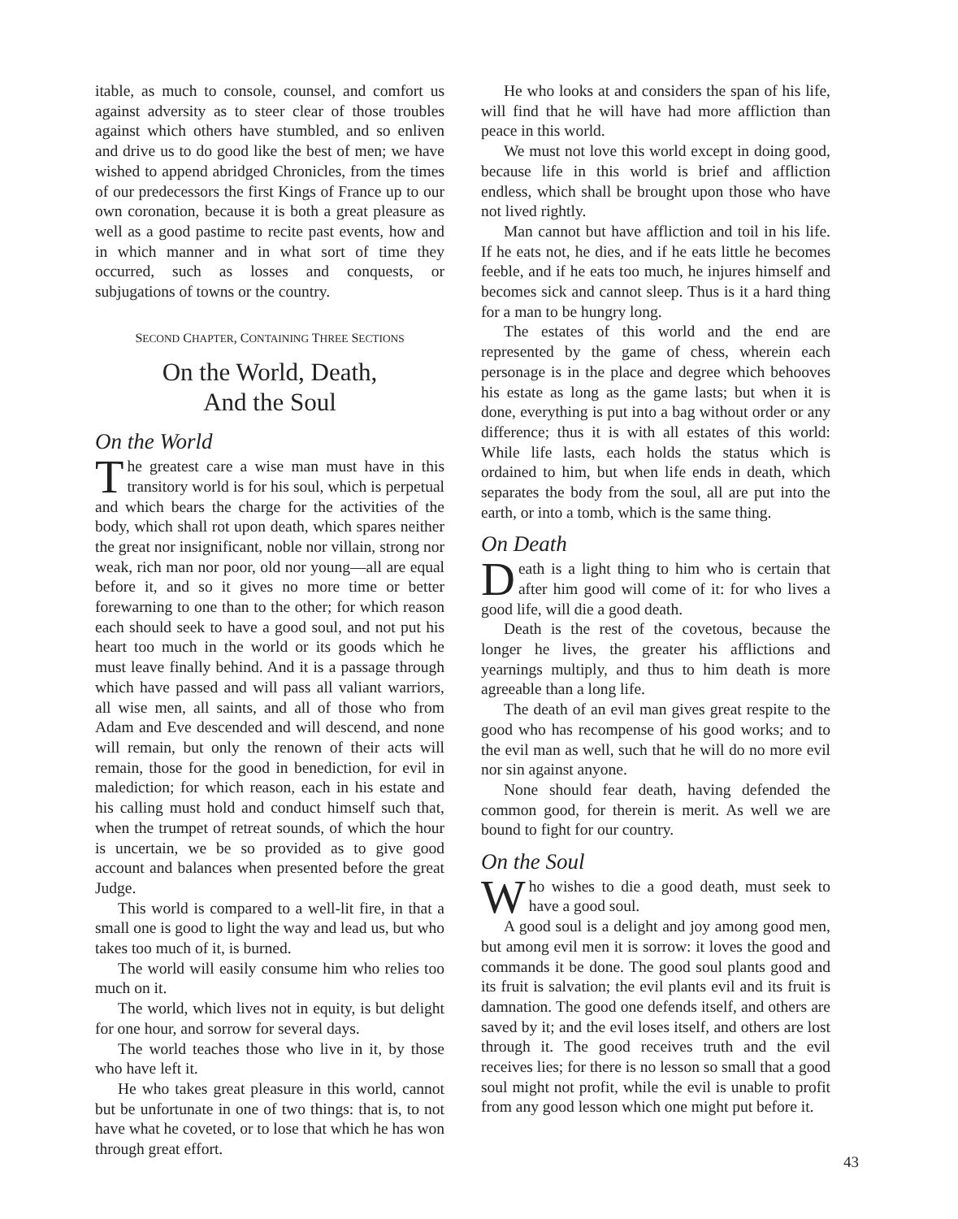itable, as much to console, counsel, and comfort us against adversity as to steer clear of those troubles against which others have stumbled, and so enliven and drive us to do good like the best of men; we have wished to append abridged Chronicles, from the times of our predecessors the first Kings of France up to our own coronation, because it is both a great pleasure as well as a good pastime to recite past events, how and in which manner and in what sort of time they occurred, such as losses and conquests, or subjugations of towns or the country.
SECOND CHAPTER, CONTAINING THREE SECTIONS
On the World, Death,
And the Soul
On the World
The greatest care a wise man must have in this transitory world is for his soul, which is perpetual and which bears the charge for the activities of the body, which shall rot upon death, which spares neither the great nor insignificant, noble nor villain, strong nor weak, rich man nor poor, old nor young—all are equal before it, and so it gives no more time or better forewarning to one than to the other; for which reason each should seek to have a good soul, and not put his heart too much in the world or its goods which he must leave finally behind. And it is a passage through which have passed and will pass all valiant warriors, all wise men, all saints, and all of those who from Adam and Eve descended and will descend, and none will remain, but only the renown of their acts will remain, those for the good in benediction, for evil in malediction; for which reason, each in his estate and his calling must hold and conduct himself such that, when the trumpet of retreat sounds, of which the hour is uncertain, we be so provided as to give good account and balances when presented before the great Judge.
This world is compared to a well-lit fire, in that a small one is good to light the way and lead us, but who takes too much of it, is burned.
The world will easily consume him who relies too much on it.
The world, which lives not in equity, is but delight for one hour, and sorrow for several days.
The world teaches those who live in it, by those who have left it.
He who takes great pleasure in this world, cannot but be unfortunate in one of two things: that is, to not have what he coveted, or to lose that which he has won through great effort.
He who looks at and considers the span of his life, will find that he will have had more affliction than peace in this world.
We must not love this world except in doing good, because life in this world is brief and affliction endless, which shall be brought upon those who have not lived rightly.
Man cannot but have affliction and toil in his life. If he eats not, he dies, and if he eats little he becomes feeble, and if he eats too much, he injures himself and becomes sick and cannot sleep. Thus is it a hard thing for a man to be hungry long.
The estates of this world and the end are represented by the game of chess, wherein each personage is in the place and degree which behooves his estate as long as the game lasts; but when it is done, everything is put into a bag without order or any difference; thus it is with all estates of this world: While life lasts, each holds the status which is ordained to him, but when life ends in death, which separates the body from the soul, all are put into the earth, or into a tomb, which is the same thing.
On Death
Death is a light thing to him who is certain that after him good will come of it: for who lives a good life, will die a good death.
Death is the rest of the covetous, because the longer he lives, the greater his afflictions and yearnings multiply, and thus to him death is more agreeable than a long life.
The death of an evil man gives great respite to the good who has recompense of his good works; and to the evil man as well, such that he will do no more evil nor sin against anyone.
None should fear death, having defended the common good, for therein is merit. As well we are bound to fight for our country.
On the Soul
Who wishes to die a good death, must seek to have a good soul.
A good soul is a delight and joy among good men, but among evil men it is sorrow: it loves the good and commands it be done. The good soul plants good and its fruit is salvation; the evil plants evil and its fruit is damnation. The good one defends itself, and others are saved by it; and the evil loses itself, and others are lost through it. The good receives truth and the evil receives lies; for there is no lesson so small that a good soul might not profit, while the evil is unable to profit from any good lesson which one might put before it.
43